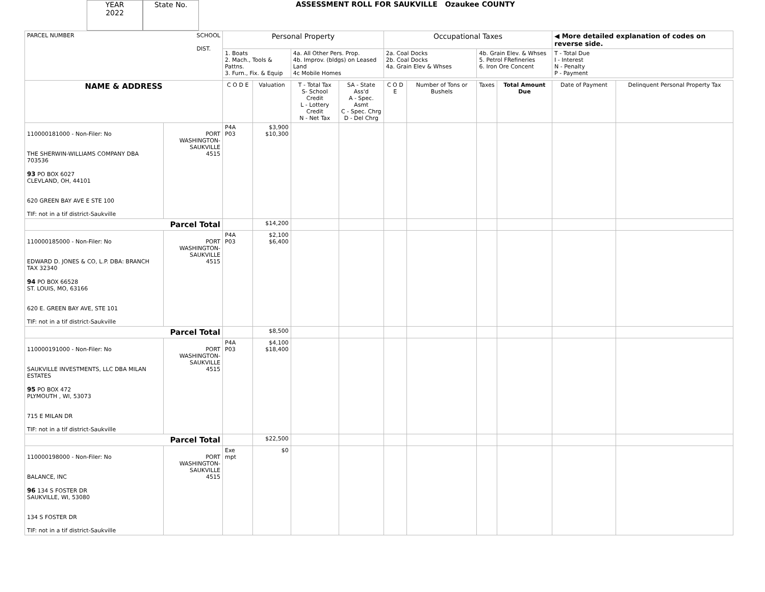YEAR
2022
State No.
ASSESSMENT ROLL FOR SAUKVILLE Ozaukee COUNTY
| PARCEL NUMBER SCHOOL DIST. | | Personal Property | | | | Occupational Taxes | | | | ◀ More detailed explanation of codes on reverse side. | |
| | | 1. Boats 2. Mach., Tools & Pattns. 3. Furn., Fix. & Equip | | 4a. All Other Pers. Prop. 4b. Improv. (bldgs) on Leased Land 4c Mobile Homes | | 2a. Coal Docks 2b. Coal Docks 4a. Grain Elev & Whses | | 4b. Grain Elev. & Whses 5. Petrol FRefineries 6. Iron Ore Concent | | T - Total Due I - Interest N - Penalty P - Payment | |
| NAME & ADDRESS | | C O D E | Valuation | T - Total Tax S- School Credit L - Lottery Credit N - Net Tax | SA - State Ass'd A - Spec. Asmt C - Spec. Chrg D - Del Chrg | C O D E | Number of Tons or Bushels | Taxes | Total Amount Due | Date of Payment | Delinquent Personal Property Tax |
| 110000181000 - Non-Filer: No THE SHERWIN-WILLIAMS COMPANY DBA 703536 93 PO BOX 6027 CLEVLAND, OH, 44101 620 GREEN BAY AVE E STE 100 TIF: not in a tif district-Saukville | PORT WASHINGTON- SAUKVILLE 4515 | P4A P03 | $3,900 $10,300 | | | | | | | | |
| Parcel Total | | | $14,200 | | | | | | | | |
| 110000185000 - Non-Filer: No EDWARD D. JONES & CO, L.P. DBA: BRANCH TAX 32340 94 PO BOX 66528 ST. LOUIS, MO, 63166 620 E. GREEN BAY AVE, STE 101 TIF: not in a tif district-Saukville | PORT WASHINGTON- SAUKVILLE 4515 | P4A P03 | $2,100 $6,400 | | | | | | | | |
| Parcel Total | | | $8,500 | | | | | | | | |
| 110000191000 - Non-Filer: No SAUKVILLE INVESTMENTS, LLC DBA MILAN ESTATES 95 PO BOX 472 PLYMOUTH , WI, 53073 715 E MILAN DR TIF: not in a tif district-Saukville | PORT WASHINGTON- SAUKVILLE 4515 | P4A P03 | $4,100 $18,400 | | | | | | | | |
| Parcel Total | | | $22,500 | | | | | | | | |
| 110000198000 - Non-Filer: No BALANCE, INC 96 134 S FOSTER DR SAUKVILLE, WI, 53080 134 S FOSTER DR TIF: not in a tif district-Saukville | PORT WASHINGTON- SAUKVILLE 4515 | Exe mpt | $0 | | | | | | | | |